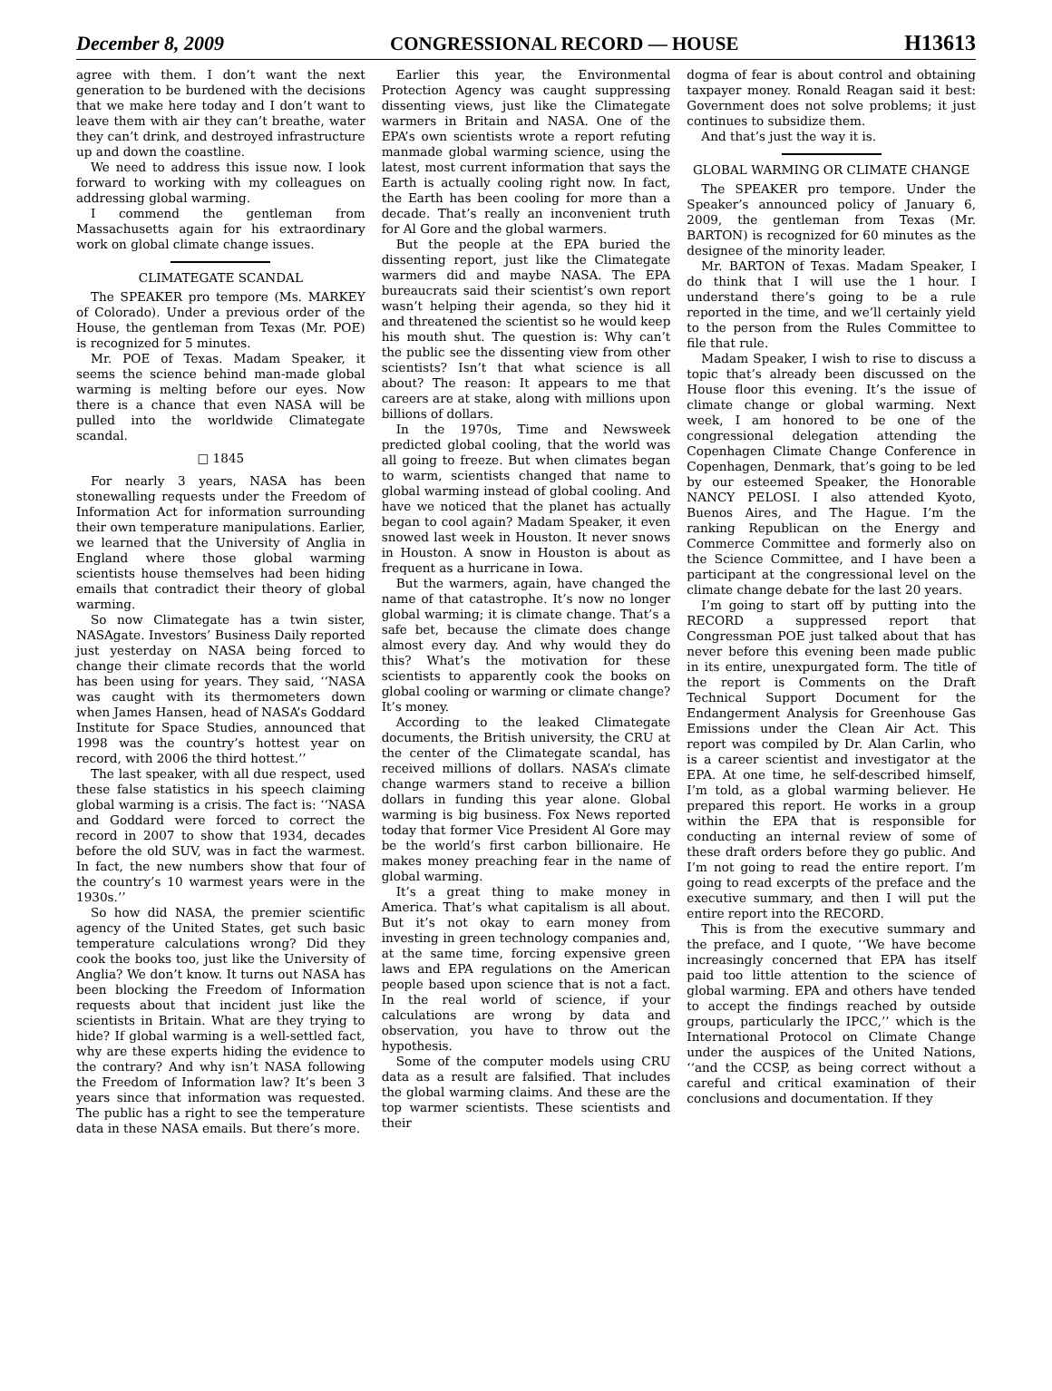December 8, 2009 CONGRESSIONAL RECORD — HOUSE H13613
agree with them. I don’t want the next generation to be burdened with the decisions that we make here today and I don’t want to leave them with air they can’t breathe, water they can’t drink, and destroyed infrastructure up and down the coastline.
We need to address this issue now. I look forward to working with my colleagues on addressing global warming.
I commend the gentleman from Massachusetts again for his extraordinary work on global climate change issues.
CLIMATEGATE SCANDAL
The SPEAKER pro tempore (Ms. MARKEY of Colorado). Under a previous order of the House, the gentleman from Texas (Mr. POE) is recognized for 5 minutes.
Mr. POE of Texas. Madam Speaker, it seems the science behind man-made global warming is melting before our eyes. Now there is a chance that even NASA will be pulled into the worldwide Climategate scandal.
□ 1845
For nearly 3 years, NASA has been stonewalling requests under the Freedom of Information Act for information surrounding their own temperature manipulations. Earlier, we learned that the University of Anglia in England where those global warming scientists house themselves had been hiding emails that contradict their theory of global warming.
So now Climategate has a twin sister, NASAgate. Investors’ Business Daily reported just yesterday on NASA being forced to change their climate records that the world has been using for years. They said, ‘‘NASA was caught with its thermometers down when James Hansen, head of NASA’s Goddard Institute for Space Studies, announced that 1998 was the country’s hottest year on record, with 2006 the third hottest.’’
The last speaker, with all due respect, used these false statistics in his speech claiming global warming is a crisis. The fact is: ‘‘NASA and Goddard were forced to correct the record in 2007 to show that 1934, decades before the old SUV, was in fact the warmest. In fact, the new numbers show that four of the country’s 10 warmest years were in the 1930s.’’
So how did NASA, the premier scientific agency of the United States, get such basic temperature calculations wrong? Did they cook the books too, just like the University of Anglia? We don’t know. It turns out NASA has been blocking the Freedom of Information requests about that incident just like the scientists in Britain. What are they trying to hide? If global warming is a well-settled fact, why are these experts hiding the evidence to the contrary? And why isn’t NASA following the Freedom of Information law? It’s been 3 years since that information was requested. The public has a right to see the temperature data in these NASA emails. But there’s more.
Earlier this year, the Environmental Protection Agency was caught suppressing dissenting views, just like the Climategate warmers in Britain and NASA. One of the EPA’s own scientists wrote a report refuting manmade global warming science, using the latest, most current information that says the Earth is actually cooling right now. In fact, the Earth has been cooling for more than a decade. That’s really an inconvenient truth for Al Gore and the global warmers.
But the people at the EPA buried the dissenting report, just like the Climategate warmers did and maybe NASA. The EPA bureaucrats said their scientist’s own report wasn’t helping their agenda, so they hid it and threatened the scientist so he would keep his mouth shut. The question is: Why can’t the public see the dissenting view from other scientists? Isn’t that what science is all about? The reason: It appears to me that careers are at stake, along with millions upon billions of dollars.
In the 1970s, Time and Newsweek predicted global cooling, that the world was all going to freeze. But when climates began to warm, scientists changed that name to global warming instead of global cooling. And have we noticed that the planet has actually began to cool again? Madam Speaker, it even snowed last week in Houston. It never snows in Houston. A snow in Houston is about as frequent as a hurricane in Iowa.
But the warmers, again, have changed the name of that catastrophe. It’s now no longer global warming; it is climate change. That’s a safe bet, because the climate does change almost every day. And why would they do this? What’s the motivation for these scientists to apparently cook the books on global cooling or warming or climate change? It’s money.
According to the leaked Climategate documents, the British university, the CRU at the center of the Climategate scandal, has received millions of dollars. NASA’s climate change warmers stand to receive a billion dollars in funding this year alone. Global warming is big business. Fox News reported today that former Vice President Al Gore may be the world’s first carbon billionaire. He makes money preaching fear in the name of global warming.
It’s a great thing to make money in America. That’s what capitalism is all about. But it’s not okay to earn money from investing in green technology companies and, at the same time, forcing expensive green laws and EPA regulations on the American people based upon science that is not a fact. In the real world of science, if your calculations are wrong by data and observation, you have to throw out the hypothesis.
Some of the computer models using CRU data as a result are falsified. That includes the global warming claims. And these are the top warmer scientists. These scientists and their
dogma of fear is about control and obtaining taxpayer money. Ronald Reagan said it best: Government does not solve problems; it just continues to subsidize them.
And that’s just the way it is.
GLOBAL WARMING OR CLIMATE CHANGE
The SPEAKER pro tempore. Under the Speaker’s announced policy of January 6, 2009, the gentleman from Texas (Mr. BARTON) is recognized for 60 minutes as the designee of the minority leader.
Mr. BARTON of Texas. Madam Speaker, I do think that I will use the 1 hour. I understand there’s going to be a rule reported in the time, and we’ll certainly yield to the person from the Rules Committee to file that rule.
Madam Speaker, I wish to rise to discuss a topic that’s already been discussed on the House floor this evening. It’s the issue of climate change or global warming. Next week, I am honored to be one of the congressional delegation attending the Copenhagen Climate Change Conference in Copenhagen, Denmark, that’s going to be led by our esteemed Speaker, the Honorable NANCY PELOSI. I also attended Kyoto, Buenos Aires, and The Hague. I’m the ranking Republican on the Energy and Commerce Committee and formerly also on the Science Committee, and I have been a participant at the congressional level on the climate change debate for the last 20 years.
I’m going to start off by putting into the RECORD a suppressed report that Congressman POE just talked about that has never before this evening been made public in its entire, unexpurgated form. The title of the report is Comments on the Draft Technical Support Document for the Endangerment Analysis for Greenhouse Gas Emissions under the Clean Air Act. This report was compiled by Dr. Alan Carlin, who is a career scientist and investigator at the EPA. At one time, he self-described himself, I’m told, as a global warming believer. He prepared this report. He works in a group within the EPA that is responsible for conducting an internal review of some of these draft orders before they go public. And I’m not going to read the entire report. I’m going to read excerpts of the preface and the executive summary, and then I will put the entire report into the RECORD.
This is from the executive summary and the preface, and I quote, ‘‘We have become increasingly concerned that EPA has itself paid too little attention to the science of global warming. EPA and others have tended to accept the findings reached by outside groups, particularly the IPCC,’’ which is the International Protocol on Climate Change under the auspices of the United Nations, ‘‘and the CCSP, as being correct without a careful and critical examination of their conclusions and documentation. If they